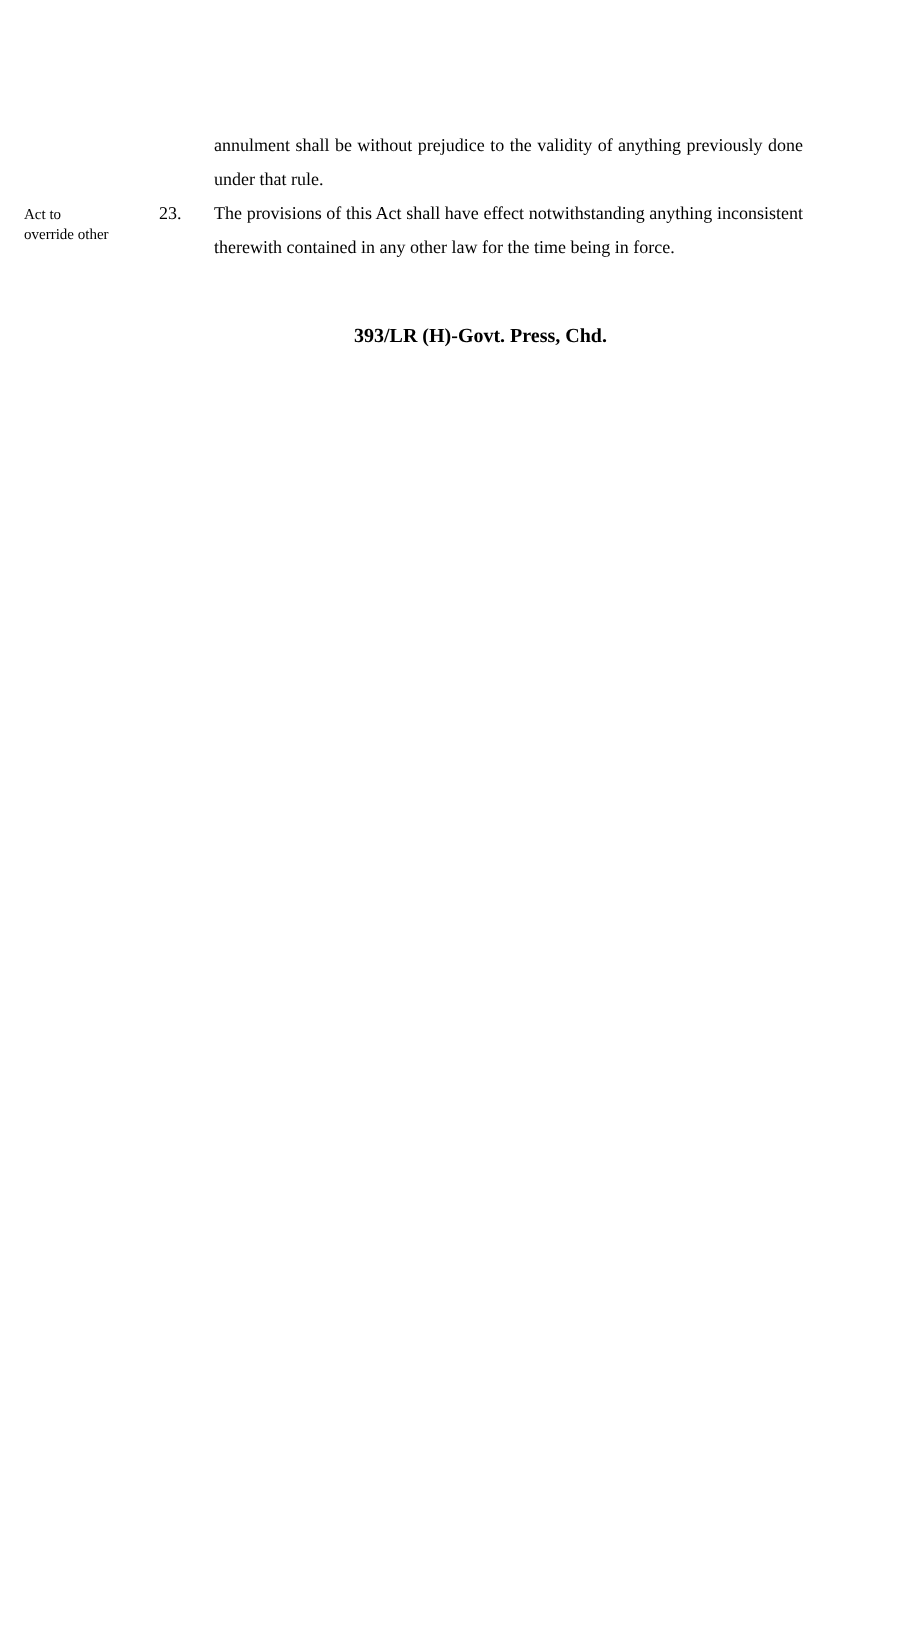annulment shall be without prejudice to the validity of anything previously done under that rule.
Act to
override other
23. The provisions of this Act shall have effect notwithstanding anything inconsistent therewith contained in any other law for the time being in force.
393/LR (H)-Govt. Press, Chd.